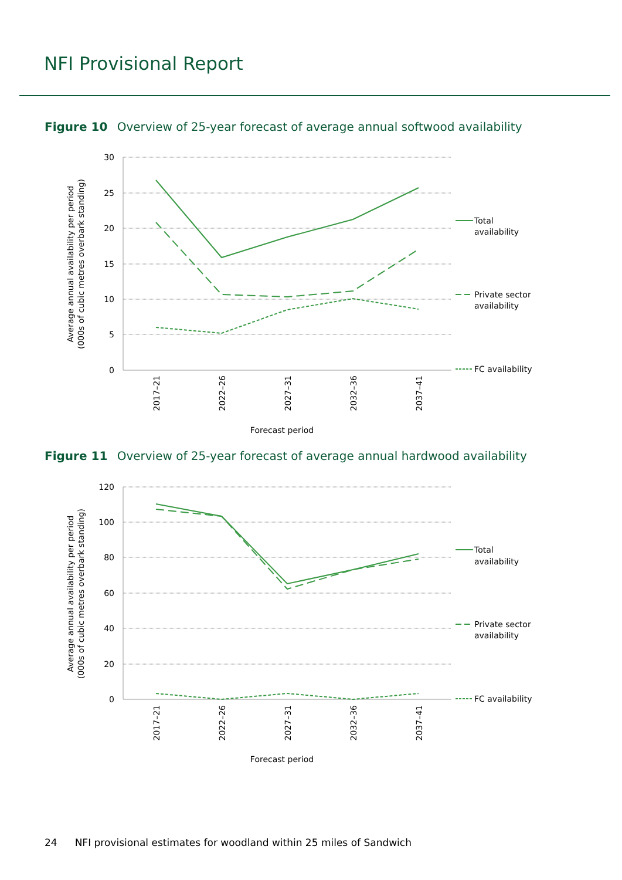NFI Provisional Report
Figure 10 Overview of 25-year forecast of average annual softwood availability
30
25
20
15
10
5
0
Average annual availability per period
(000s of cubic metres overbark standing)
2017–21
2022–26
2027–31
2032–36
2037–41
Forecast period
Total
availability
Private sector
availability
FC availability
Figure 11 Overview of 25-year forecast of average annual hardwood availability
120
100
80
60
40
20
0
Average annual availability per period
(000s of cubic metres overbark standing)
2017–21
2022–26
2027–31
2032–36
2037–41
Forecast period
Total
availability
Private sector
availability
FC availability
24 NFI provisional estimates for woodland within 25 miles of Sandwich